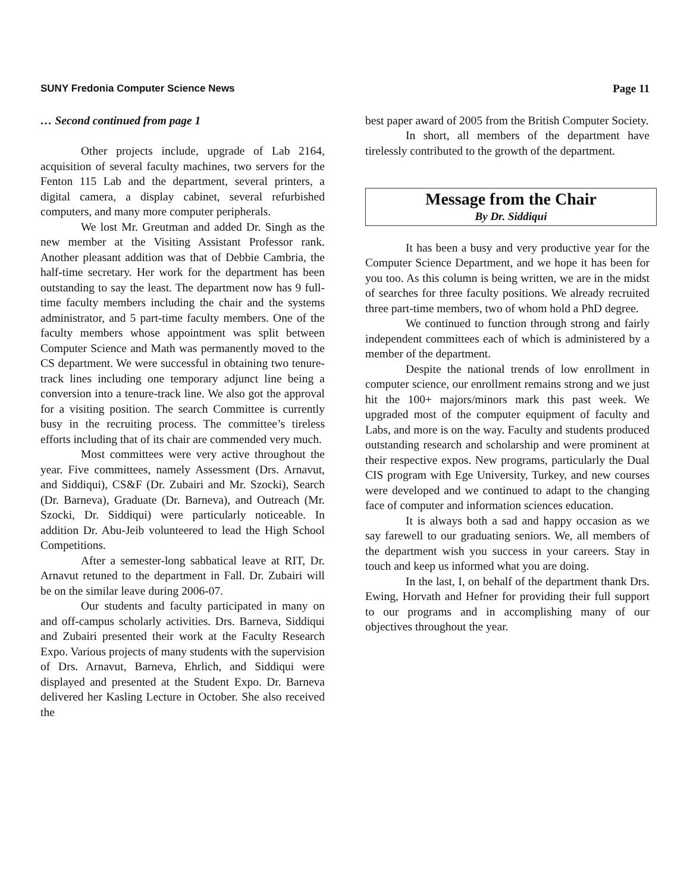SUNY Fredonia Computer Science News Page 11
… Second continued from page 1
Other projects include, upgrade of Lab 2164, acquisition of several faculty machines, two servers for the Fenton 115 Lab and the department, several printers, a digital camera, a display cabinet, several refurbished computers, and many more computer peripherals.
We lost Mr. Greutman and added Dr. Singh as the new member at the Visiting Assistant Professor rank. Another pleasant addition was that of Debbie Cambria, the half-time secretary. Her work for the department has been outstanding to say the least. The department now has 9 full-time faculty members including the chair and the systems administrator, and 5 part-time faculty members. One of the faculty members whose appointment was split between Computer Science and Math was permanently moved to the CS department. We were successful in obtaining two tenure-track lines including one temporary adjunct line being a conversion into a tenure-track line. We also got the approval for a visiting position. The search Committee is currently busy in the recruiting process. The committee’s tireless efforts including that of its chair are commended very much.
Most committees were very active throughout the year. Five committees, namely Assessment (Drs. Arnavut, and Siddiqui), CS&F (Dr. Zubairi and Mr. Szocki), Search (Dr. Barneva), Graduate (Dr. Barneva), and Outreach (Mr. Szocki, Dr. Siddiqui) were particularly noticeable. In addition Dr. Abu-Jeib volunteered to lead the High School Competitions.
After a semester-long sabbatical leave at RIT, Dr. Arnavut retuned to the department in Fall. Dr. Zubairi will be on the similar leave during 2006-07.
Our students and faculty participated in many on and off-campus scholarly activities. Drs. Barneva, Siddiqui and Zubairi presented their work at the Faculty Research Expo. Various projects of many students with the supervision of Drs. Arnavut, Barneva, Ehrlich, and Siddiqui were displayed and presented at the Student Expo. Dr. Barneva delivered her Kasling Lecture in October. She also received the
best paper award of 2005 from the British Computer Society.
In short, all members of the department have tirelessly contributed to the growth of the department.
Message from the Chair
By Dr. Siddiqui
It has been a busy and very productive year for the Computer Science Department, and we hope it has been for you too. As this column is being written, we are in the midst of searches for three faculty positions. We already recruited three part-time members, two of whom hold a PhD degree.
We continued to function through strong and fairly independent committees each of which is administered by a member of the department.
Despite the national trends of low enrollment in computer science, our enrollment remains strong and we just hit the 100+ majors/minors mark this past week. We upgraded most of the computer equipment of faculty and Labs, and more is on the way. Faculty and students produced outstanding research and scholarship and were prominent at their respective expos. New programs, particularly the Dual CIS program with Ege University, Turkey, and new courses were developed and we continued to adapt to the changing face of computer and information sciences education.
It is always both a sad and happy occasion as we say farewell to our graduating seniors. We, all members of the department wish you success in your careers. Stay in touch and keep us informed what you are doing.
In the last, I, on behalf of the department thank Drs. Ewing, Horvath and Hefner for providing their full support to our programs and in accomplishing many of our objectives throughout the year.